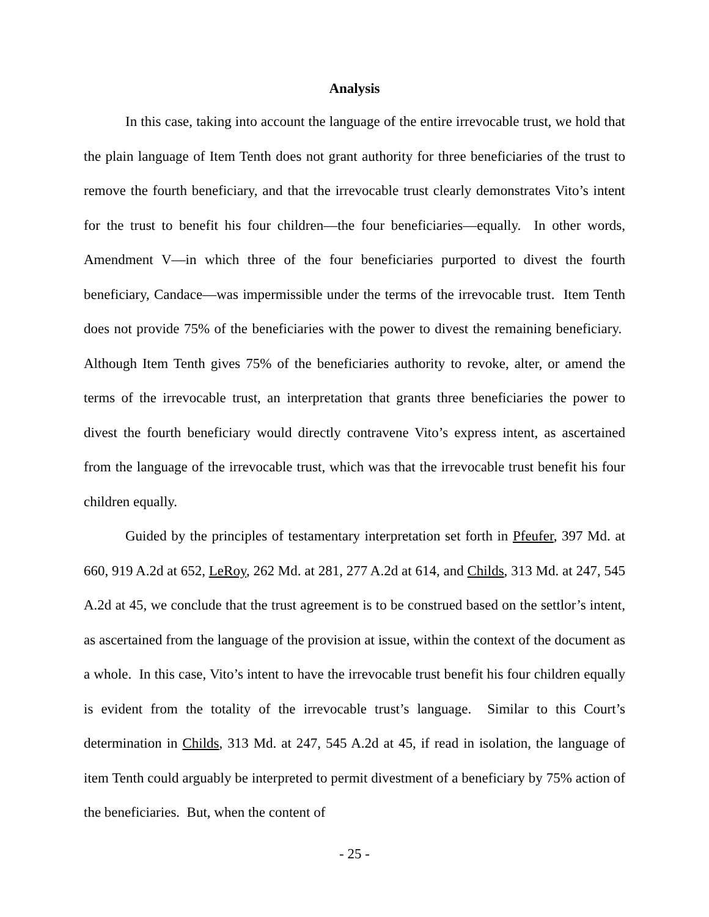Analysis
In this case, taking into account the language of the entire irrevocable trust, we hold that the plain language of Item Tenth does not grant authority for three beneficiaries of the trust to remove the fourth beneficiary, and that the irrevocable trust clearly demonstrates Vito’s intent for the trust to benefit his four children—the four beneficiaries—equally. In other words, Amendment V—in which three of the four beneficiaries purported to divest the fourth beneficiary, Candace—was impermissible under the terms of the irrevocable trust. Item Tenth does not provide 75% of the beneficiaries with the power to divest the remaining beneficiary. Although Item Tenth gives 75% of the beneficiaries authority to revoke, alter, or amend the terms of the irrevocable trust, an interpretation that grants three beneficiaries the power to divest the fourth beneficiary would directly contravene Vito’s express intent, as ascertained from the language of the irrevocable trust, which was that the irrevocable trust benefit his four children equally.
Guided by the principles of testamentary interpretation set forth in Pfeufer, 397 Md. at 660, 919 A.2d at 652, LeRoy, 262 Md. at 281, 277 A.2d at 614, and Childs, 313 Md. at 247, 545 A.2d at 45, we conclude that the trust agreement is to be construed based on the settlor’s intent, as ascertained from the language of the provision at issue, within the context of the document as a whole. In this case, Vito’s intent to have the irrevocable trust benefit his four children equally is evident from the totality of the irrevocable trust’s language. Similar to this Court’s determination in Childs, 313 Md. at 247, 545 A.2d at 45, if read in isolation, the language of item Tenth could arguably be interpreted to permit divestment of a beneficiary by 75% action of the beneficiaries. But, when the content of
- 25 -